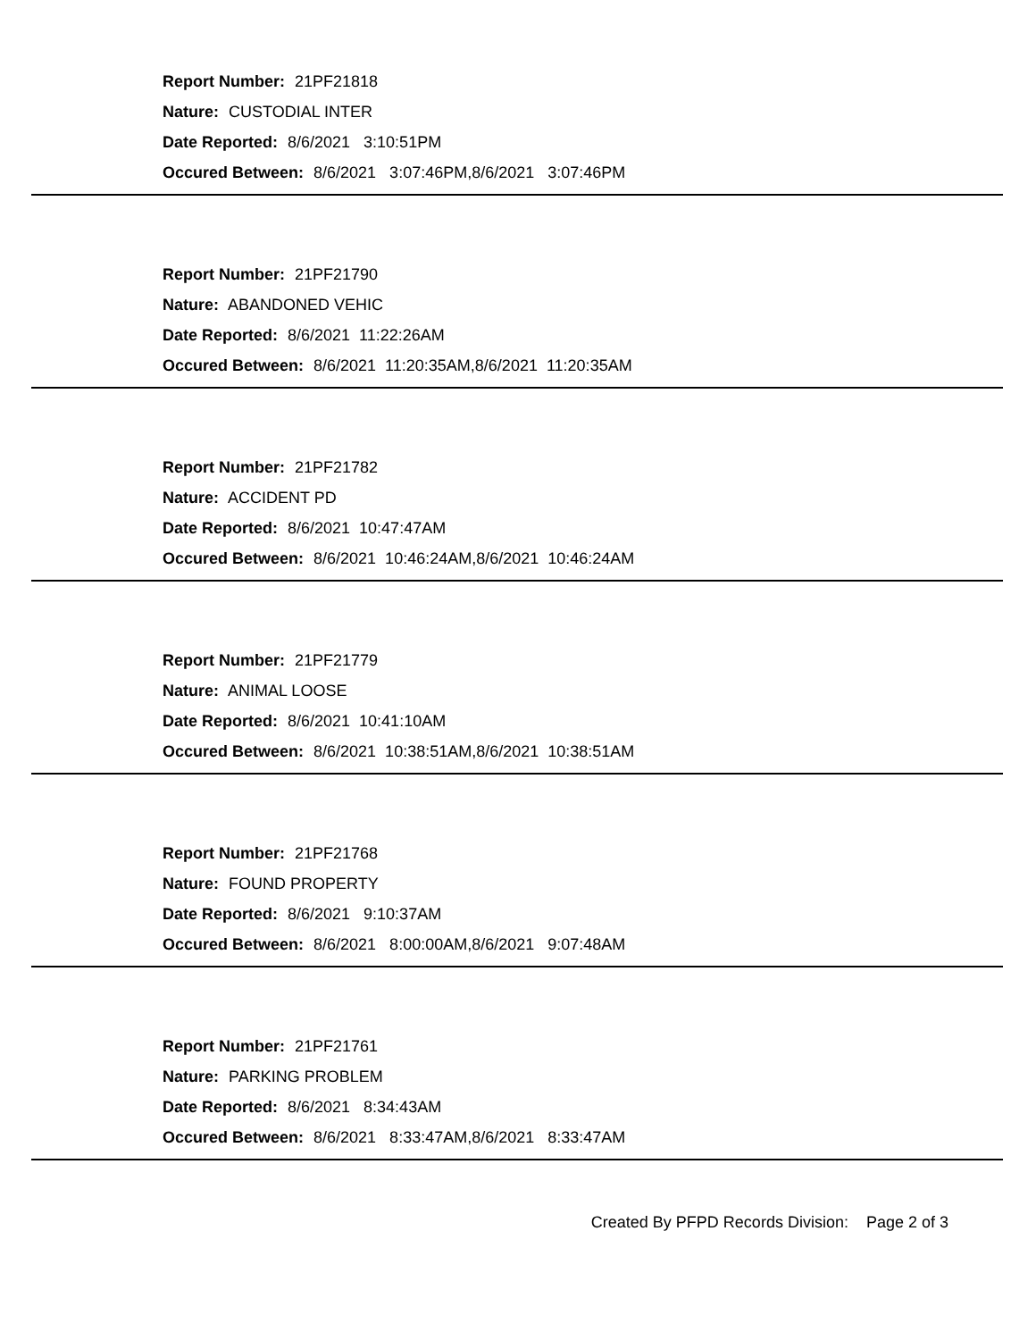Report Number: 21PF21818
Nature: CUSTODIAL INTER
Date Reported: 8/6/2021 3:10:51PM
Occured Between: 8/6/2021 3:07:46PM,8/6/2021 3:07:46PM
Report Number: 21PF21790
Nature: ABANDONED VEHIC
Date Reported: 8/6/2021 11:22:26AM
Occured Between: 8/6/2021 11:20:35AM,8/6/2021 11:20:35AM
Report Number: 21PF21782
Nature: ACCIDENT PD
Date Reported: 8/6/2021 10:47:47AM
Occured Between: 8/6/2021 10:46:24AM,8/6/2021 10:46:24AM
Report Number: 21PF21779
Nature: ANIMAL LOOSE
Date Reported: 8/6/2021 10:41:10AM
Occured Between: 8/6/2021 10:38:51AM,8/6/2021 10:38:51AM
Report Number: 21PF21768
Nature: FOUND PROPERTY
Date Reported: 8/6/2021 9:10:37AM
Occured Between: 8/6/2021 8:00:00AM,8/6/2021 9:07:48AM
Report Number: 21PF21761
Nature: PARKING PROBLEM
Date Reported: 8/6/2021 8:34:43AM
Occured Between: 8/6/2021 8:33:47AM,8/6/2021 8:33:47AM
Created By PFPD Records Division: Page 2 of 3